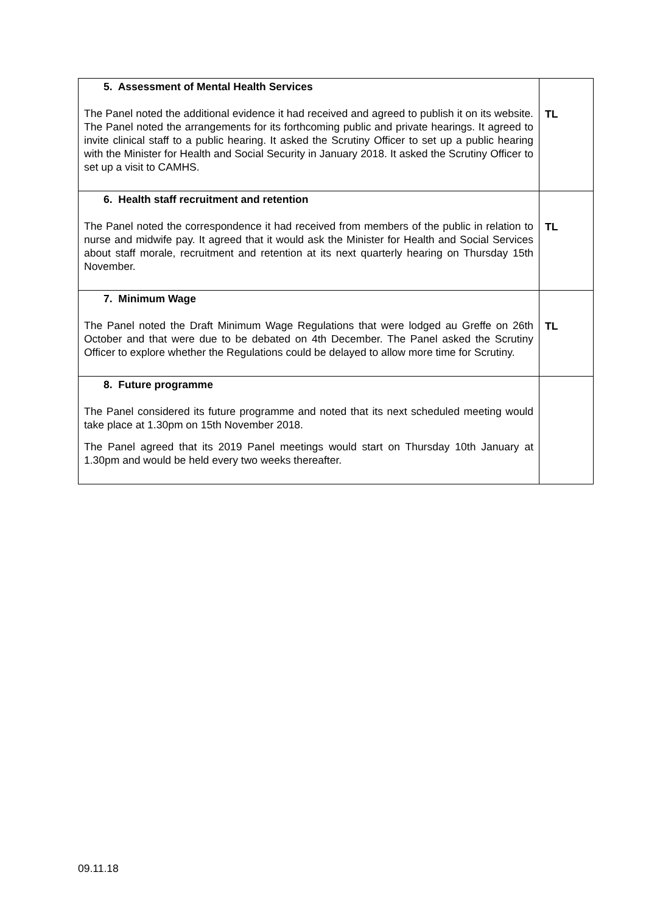| 5. Assessment of Mental Health Services The Panel noted the additional evidence it had received and agreed to publish it on its website. The Panel noted the arrangements for its forthcoming public and private hearings. It agreed to invite clinical staff to a public hearing. It asked the Scrutiny Officer to set up a public hearing with the Minister for Health and Social Security in January 2018. It asked the Scrutiny Officer to set up a visit to CAMHS. | TL |
| 6. Health staff recruitment and retention The Panel noted the correspondence it had received from members of the public in relation to nurse and midwife pay. It agreed that it would ask the Minister for Health and Social Services about staff morale, recruitment and retention at its next quarterly hearing on Thursday 15th November. | TL |
| 7. Minimum Wage The Panel noted the Draft Minimum Wage Regulations that were lodged au Greffe on 26th October and that were due to be debated on 4th December. The Panel asked the Scrutiny Officer to explore whether the Regulations could be delayed to allow more time for Scrutiny. | TL |
| 8. Future programme The Panel considered its future programme and noted that its next scheduled meeting would take place at 1.30pm on 15th November 2018. The Panel agreed that its 2019 Panel meetings would start on Thursday 10th January at 1.30pm and would be held every two weeks thereafter. | |
09.11.18